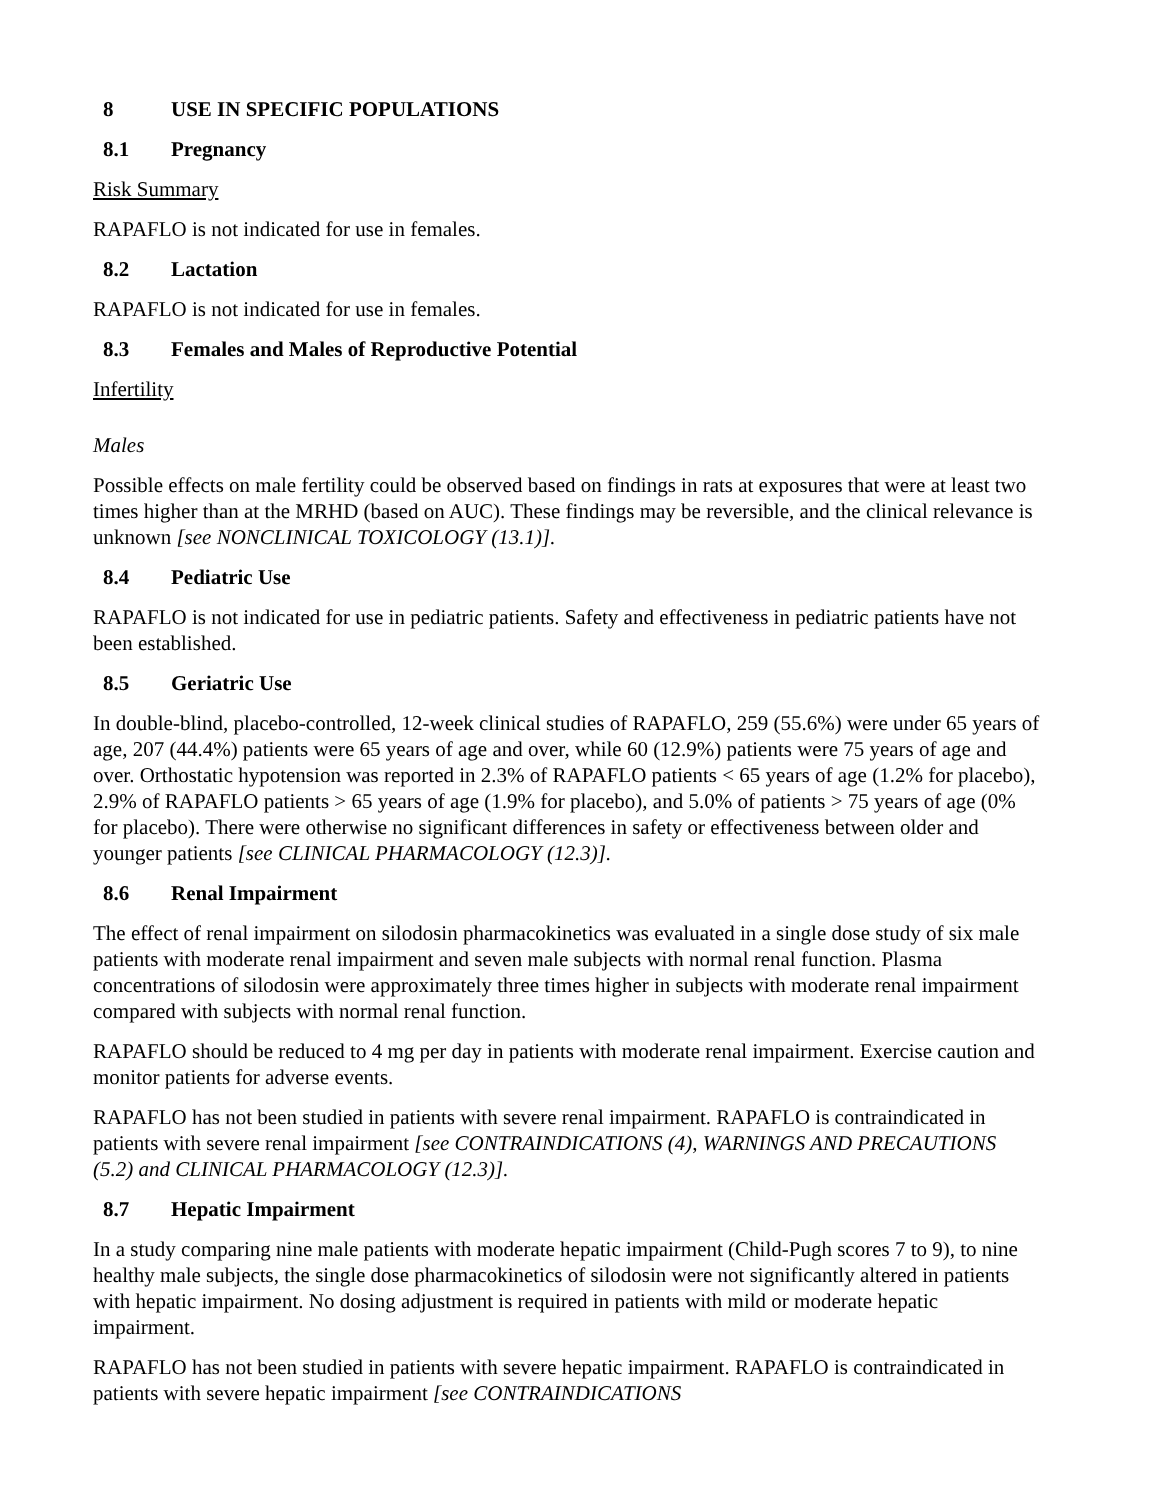8 USE IN SPECIFIC POPULATIONS
8.1 Pregnancy
Risk Summary
RAPAFLO is not indicated for use in females.
8.2 Lactation
RAPAFLO is not indicated for use in females.
8.3 Females and Males of Reproductive Potential
Infertility
Males
Possible effects on male fertility could be observed based on findings in rats at exposures that were at least two times higher than at the MRHD (based on AUC). These findings may be reversible, and the clinical relevance is unknown [see NONCLINICAL TOXICOLOGY (13.1)].
8.4 Pediatric Use
RAPAFLO is not indicated for use in pediatric patients. Safety and effectiveness in pediatric patients have not been established.
8.5 Geriatric Use
In double-blind, placebo-controlled, 12-week clinical studies of RAPAFLO, 259 (55.6%) were under 65 years of age, 207 (44.4%) patients were 65 years of age and over, while 60 (12.9%) patients were 75 years of age and over. Orthostatic hypotension was reported in 2.3% of RAPAFLO patients < 65 years of age (1.2% for placebo), 2.9% of RAPAFLO patients > 65 years of age (1.9% for placebo), and 5.0% of patients > 75 years of age (0% for placebo). There were otherwise no significant differences in safety or effectiveness between older and younger patients [see CLINICAL PHARMACOLOGY (12.3)].
8.6 Renal Impairment
The effect of renal impairment on silodosin pharmacokinetics was evaluated in a single dose study of six male patients with moderate renal impairment and seven male subjects with normal renal function. Plasma concentrations of silodosin were approximately three times higher in subjects with moderate renal impairment compared with subjects with normal renal function.
RAPAFLO should be reduced to 4 mg per day in patients with moderate renal impairment. Exercise caution and monitor patients for adverse events.
RAPAFLO has not been studied in patients with severe renal impairment. RAPAFLO is contraindicated in patients with severe renal impairment [see CONTRAINDICATIONS (4), WARNINGS AND PRECAUTIONS (5.2) and CLINICAL PHARMACOLOGY (12.3)].
8.7 Hepatic Impairment
In a study comparing nine male patients with moderate hepatic impairment (Child-Pugh scores 7 to 9), to nine healthy male subjects, the single dose pharmacokinetics of silodosin were not significantly altered in patients with hepatic impairment. No dosing adjustment is required in patients with mild or moderate hepatic impairment.
RAPAFLO has not been studied in patients with severe hepatic impairment. RAPAFLO is contraindicated in patients with severe hepatic impairment [see CONTRAINDICATIONS